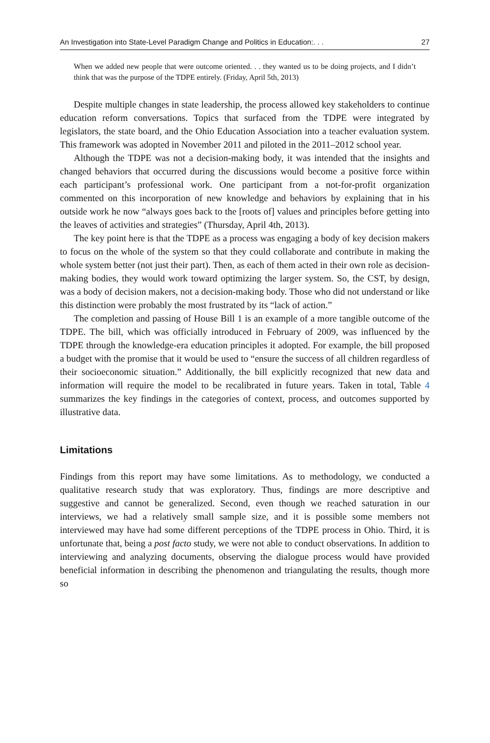An Investigation into State-Level Paradigm Change and Politics in Education:. . . 27
When we added new people that were outcome oriented. . . they wanted us to be doing projects, and I didn’t think that was the purpose of the TDPE entirely. (Friday, April 5th, 2013)
Despite multiple changes in state leadership, the process allowed key stakeholders to continue education reform conversations. Topics that surfaced from the TDPE were integrated by legislators, the state board, and the Ohio Education Association into a teacher evaluation system. This framework was adopted in November 2011 and piloted in the 2011–2012 school year.
Although the TDPE was not a decision-making body, it was intended that the insights and changed behaviors that occurred during the discussions would become a positive force within each participant’s professional work. One participant from a not-for-profit organization commented on this incorporation of new knowledge and behaviors by explaining that in his outside work he now “always goes back to the [roots of] values and principles before getting into the leaves of activities and strategies” (Thursday, April 4th, 2013).
The key point here is that the TDPE as a process was engaging a body of key decision makers to focus on the whole of the system so that they could collaborate and contribute in making the whole system better (not just their part). Then, as each of them acted in their own role as decision-making bodies, they would work toward optimizing the larger system. So, the CST, by design, was a body of decision makers, not a decision-making body. Those who did not understand or like this distinction were probably the most frustrated by its “lack of action.”
The completion and passing of House Bill 1 is an example of a more tangible outcome of the TDPE. The bill, which was officially introduced in February of 2009, was influenced by the TDPE through the knowledge-era education principles it adopted. For example, the bill proposed a budget with the promise that it would be used to “ensure the success of all children regardless of their socioeconomic situation.” Additionally, the bill explicitly recognized that new data and information will require the model to be recalibrated in future years. Taken in total, Table 4 summarizes the key findings in the categories of context, process, and outcomes supported by illustrative data.
Limitations
Findings from this report may have some limitations. As to methodology, we conducted a qualitative research study that was exploratory. Thus, findings are more descriptive and suggestive and cannot be generalized. Second, even though we reached saturation in our interviews, we had a relatively small sample size, and it is possible some members not interviewed may have had some different perceptions of the TDPE process in Ohio. Third, it is unfortunate that, being a post facto study, we were not able to conduct observations. In addition to interviewing and analyzing documents, observing the dialogue process would have provided beneficial information in describing the phenomenon and triangulating the results, though more so